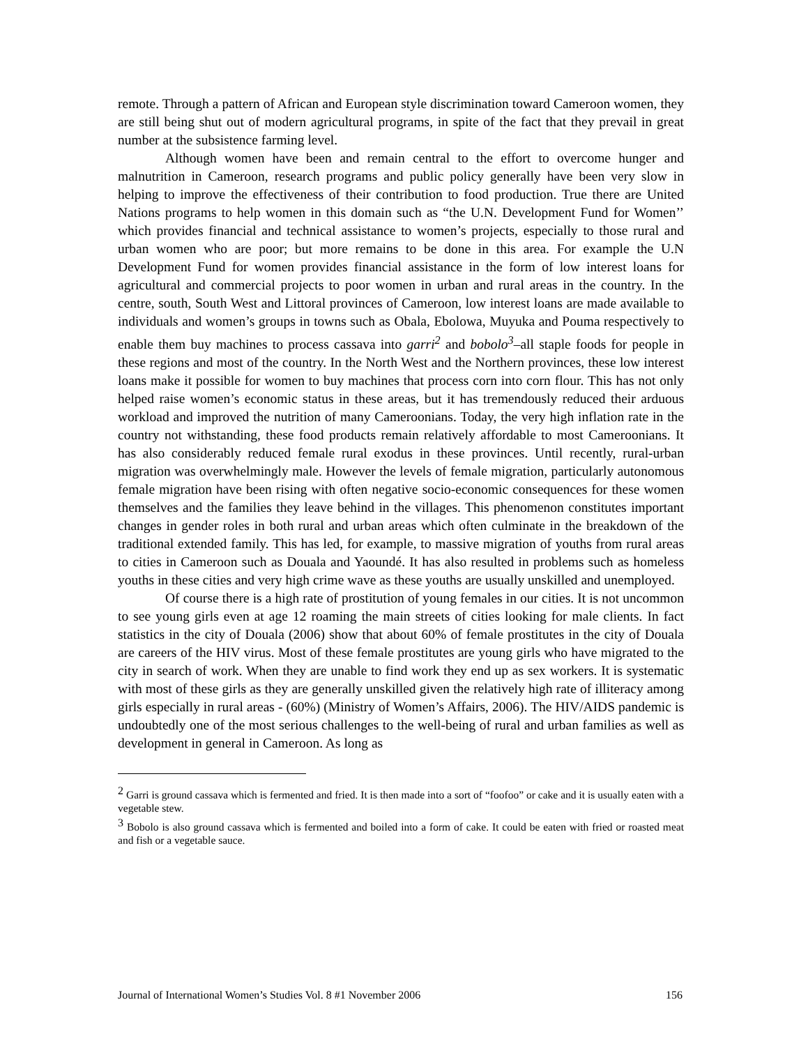remote. Through a pattern of African and European style discrimination toward Cameroon women, they are still being shut out of modern agricultural programs, in spite of the fact that they prevail in great number at the subsistence farming level.
Although women have been and remain central to the effort to overcome hunger and malnutrition in Cameroon, research programs and public policy generally have been very slow in helping to improve the effectiveness of their contribution to food production. True there are United Nations programs to help women in this domain such as “the U.N. Development Fund for Women’’ which provides financial and technical assistance to women’s projects, especially to those rural and urban women who are poor; but more remains to be done in this area. For example the U.N Development Fund for women provides financial assistance in the form of low interest loans for agricultural and commercial projects to poor women in urban and rural areas in the country. In the centre, south, South West and Littoral provinces of Cameroon, low interest loans are made available to individuals and women’s groups in towns such as Obala, Ebolowa, Muyuka and Pouma respectively to enable them buy machines to process cassava into garri<sup>2</sup> and bobolo<sup>3</sup>–all staple foods for people in these regions and most of the country. In the North West and the Northern provinces, these low interest loans make it possible for women to buy machines that process corn into corn flour. This has not only helped raise women’s economic status in these areas, but it has tremendously reduced their arduous workload and improved the nutrition of many Cameroonians. Today, the very high inflation rate in the country not withstanding, these food products remain relatively affordable to most Cameroonians. It has also considerably reduced female rural exodus in these provinces. Until recently, rural-urban migration was overwhelmingly male. However the levels of female migration, particularly autonomous female migration have been rising with often negative socio-economic consequences for these women themselves and the families they leave behind in the villages. This phenomenon constitutes important changes in gender roles in both rural and urban areas which often culminate in the breakdown of the traditional extended family. This has led, for example, to massive migration of youths from rural areas to cities in Cameroon such as Douala and Yaoundé. It has also resulted in problems such as homeless youths in these cities and very high crime wave as these youths are usually unskilled and unemployed.
Of course there is a high rate of prostitution of young females in our cities. It is not uncommon to see young girls even at age 12 roaming the main streets of cities looking for male clients. In fact statistics in the city of Douala (2006) show that about 60% of female prostitutes in the city of Douala are careers of the HIV virus. Most of these female prostitutes are young girls who have migrated to the city in search of work. When they are unable to find work they end up as sex workers. It is systematic with most of these girls as they are generally unskilled given the relatively high rate of illiteracy among girls especially in rural areas - (60%) (Ministry of Women’s Affairs, 2006). The HIV/AIDS pandemic is undoubtedly one of the most serious challenges to the well-being of rural and urban families as well as development in general in Cameroon. As long as
<sup>2</sup> Garri is ground cassava which is fermented and fried. It is then made into a sort of “foofoo” or cake and it is usually eaten with a vegetable stew.
<sup>3</sup> Bobolo is also ground cassava which is fermented and boiled into a form of cake. It could be eaten with fried or roasted meat and fish or a vegetable sauce.
Journal of International Women’s Studies Vol. 8 #1 November 2006 156